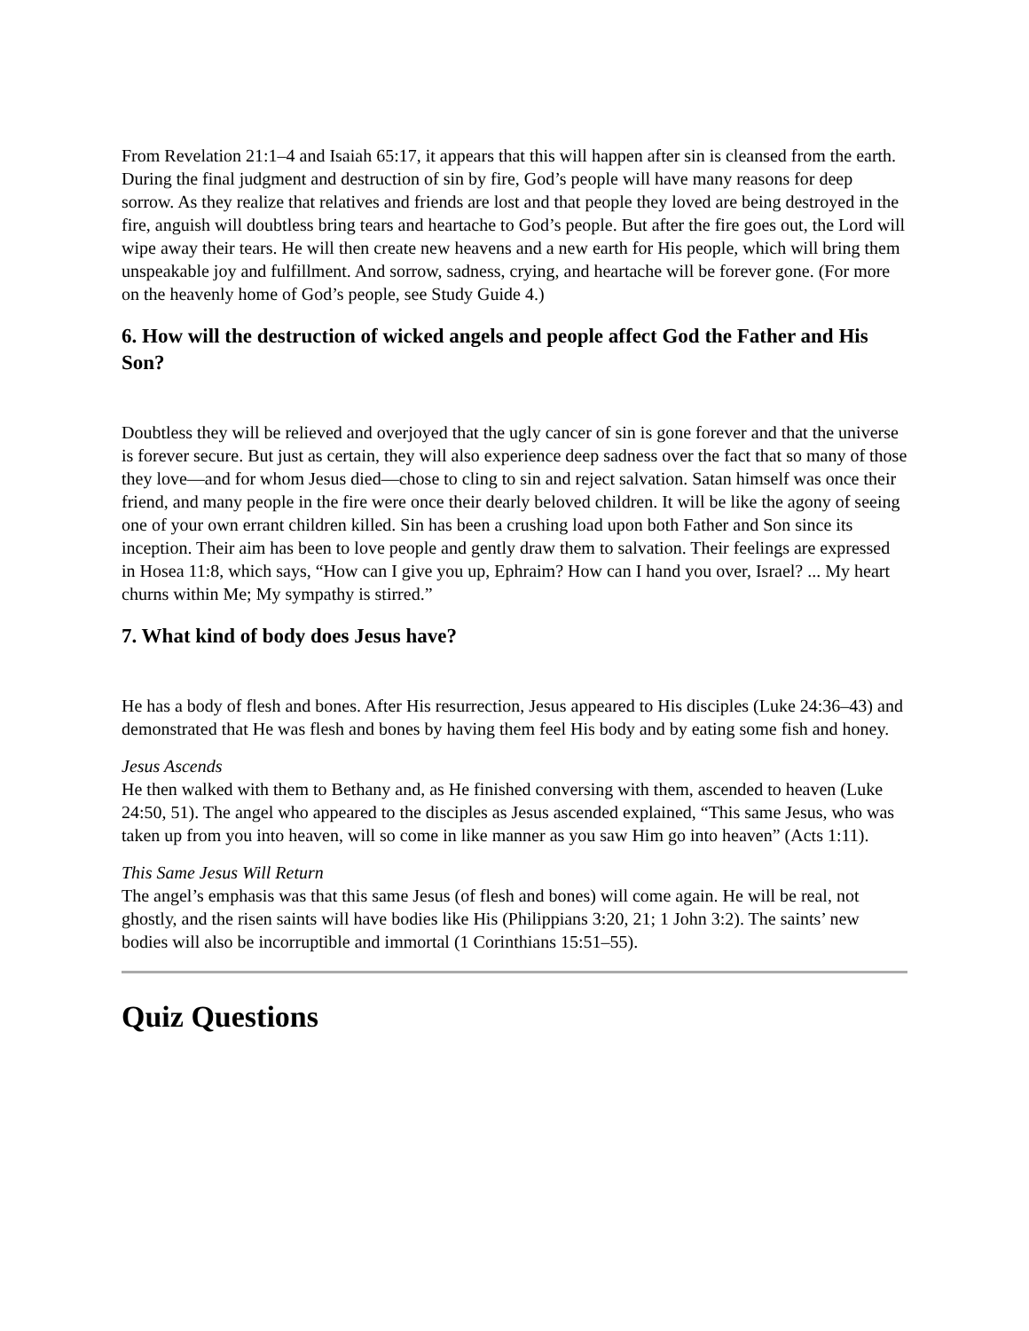From Revelation 21:1–4 and Isaiah 65:17, it appears that this will happen after sin is cleansed from the earth. During the final judgment and destruction of sin by fire, God’s people will have many reasons for deep sorrow. As they realize that relatives and friends are lost and that people they loved are being destroyed in the fire, anguish will doubtless bring tears and heartache to God’s people. But after the fire goes out, the Lord will wipe away their tears. He will then create new heavens and a new earth for His people, which will bring them unspeakable joy and fulfillment. And sorrow, sadness, crying, and heartache will be forever gone. (For more on the heavenly home of God’s people, see Study Guide 4.)
6. How will the destruction of wicked angels and people affect God the Father and His Son?
Doubtless they will be relieved and overjoyed that the ugly cancer of sin is gone forever and that the universe is forever secure. But just as certain, they will also experience deep sadness over the fact that so many of those they love—and for whom Jesus died—chose to cling to sin and reject salvation. Satan himself was once their friend, and many people in the fire were once their dearly beloved children. It will be like the agony of seeing one of your own errant children killed. Sin has been a crushing load upon both Father and Son since its inception. Their aim has been to love people and gently draw them to salvation. Their feelings are expressed in Hosea 11:8, which says, “How can I give you up, Ephraim? How can I hand you over, Israel? ... My heart churns within Me; My sympathy is stirred.”
7. What kind of body does Jesus have?
He has a body of flesh and bones. After His resurrection, Jesus appeared to His disciples (Luke 24:36–43) and demonstrated that He was flesh and bones by having them feel His body and by eating some fish and honey.
Jesus Ascends
He then walked with them to Bethany and, as He finished conversing with them, ascended to heaven (Luke 24:50, 51). The angel who appeared to the disciples as Jesus ascended explained, “This same Jesus, who was taken up from you into heaven, will so come in like manner as you saw Him go into heaven” (Acts 1:11).
This Same Jesus Will Return
The angel’s emphasis was that this same Jesus (of flesh and bones) will come again. He will be real, not ghostly, and the risen saints will have bodies like His (Philippians 3:20, 21; 1 John 3:2). The saints’ new bodies will also be incorruptible and immortal (1 Corinthians 15:51–55).
Quiz Questions